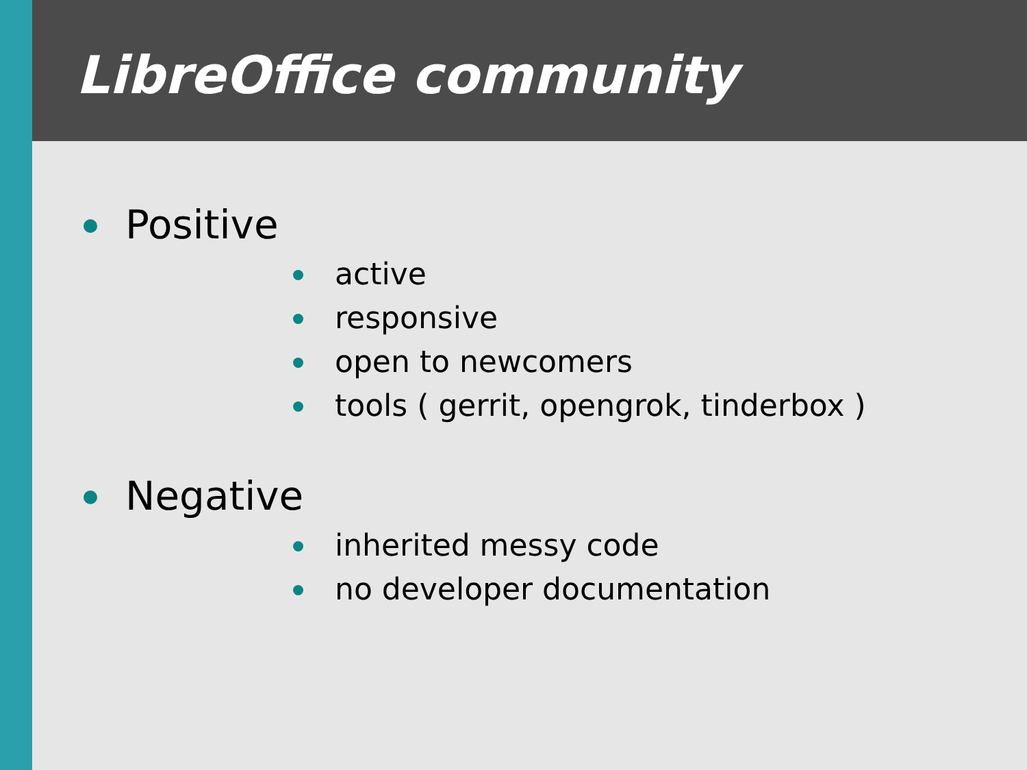LibreOffice community
Positive
active
responsive
open to newcomers
tools ( gerrit, opengrok, tinderbox )
Negative
inherited messy code
no developer documentation